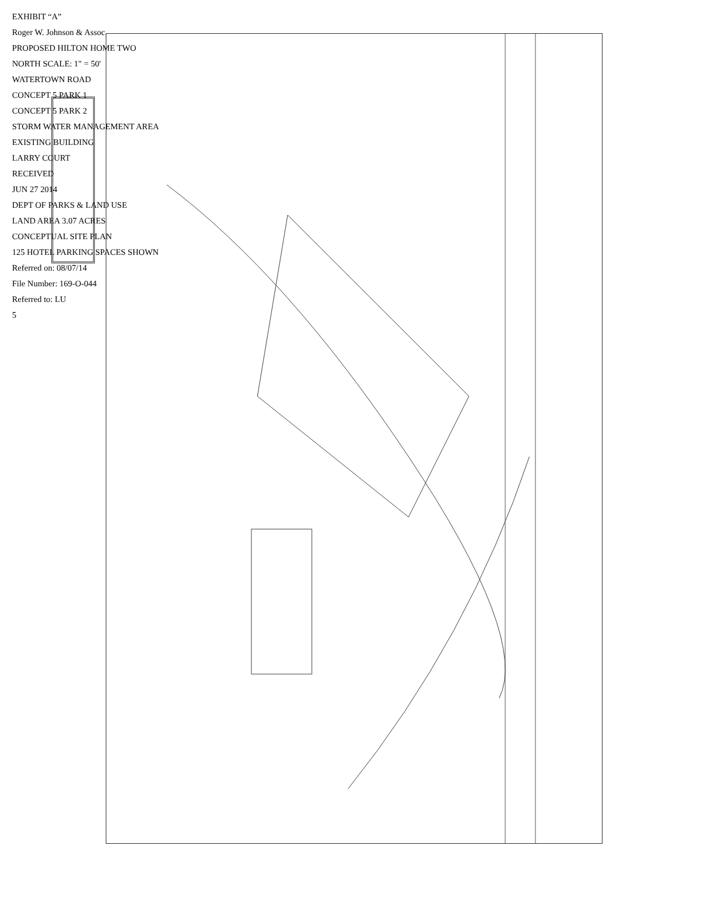EXHIBIT “A”
Roger W. Johnson & Assoc.
PROPOSED HILTON HOME TWO
NORTH SCALE: 1" = 50'
WATERTOWN ROAD
CONCEPT 5 PARK 1
CONCEPT 5 PARK 2
STORM WATER MANAGEMENT AREA
EXISTING BUILDING
LARRY COURT
RECEIVED
JUN 27 2014
DEPT OF PARKS & LAND USE
LAND AREA 3.07 ACRES
CONCEPTUAL SITE PLAN
125 HOTEL PARKING SPACES SHOWN
Referred on: 08/07/14
File Number: 169-O-044
Referred to: LU
5